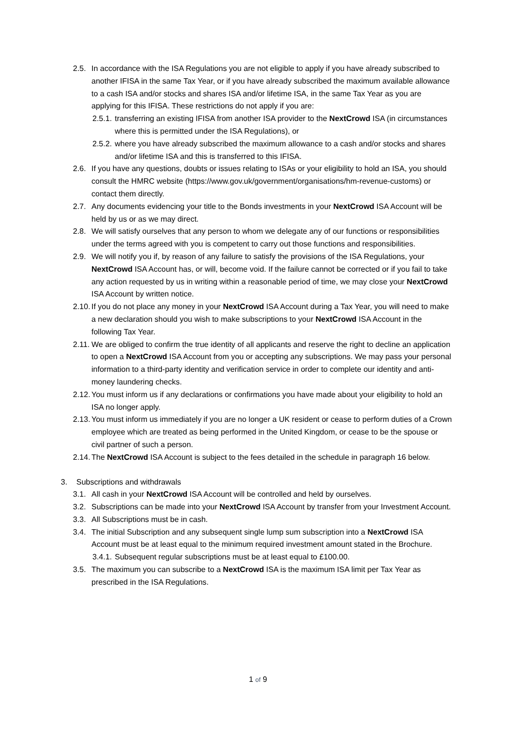2.5. In accordance with the ISA Regulations you are not eligible to apply if you have already subscribed to another IFISA in the same Tax Year, or if you have already subscribed the maximum available allowance to a cash ISA and/or stocks and shares ISA and/or lifetime ISA, in the same Tax Year as you are applying for this IFISA. These restrictions do not apply if you are:
2.5.1. transferring an existing IFISA from another ISA provider to the NextCrowd ISA (in circumstances where this is permitted under the ISA Regulations), or
2.5.2. where you have already subscribed the maximum allowance to a cash and/or stocks and shares and/or lifetime ISA and this is transferred to this IFISA.
2.6. If you have any questions, doubts or issues relating to ISAs or your eligibility to hold an ISA, you should consult the HMRC website (https://www.gov.uk/government/organisations/hm-revenue-customs) or contact them directly.
2.7. Any documents evidencing your title to the Bonds investments in your NextCrowd ISA Account will be held by us or as we may direct.
2.8. We will satisfy ourselves that any person to whom we delegate any of our functions or responsibilities under the terms agreed with you is competent to carry out those functions and responsibilities.
2.9. We will notify you if, by reason of any failure to satisfy the provisions of the ISA Regulations, your NextCrowd ISA Account has, or will, become void. If the failure cannot be corrected or if you fail to take any action requested by us in writing within a reasonable period of time, we may close your NextCrowd ISA Account by written notice.
2.10. If you do not place any money in your NextCrowd ISA Account during a Tax Year, you will need to make a new declaration should you wish to make subscriptions to your NextCrowd ISA Account in the following Tax Year.
2.11. We are obliged to confirm the true identity of all applicants and reserve the right to decline an application to open a NextCrowd ISA Account from you or accepting any subscriptions. We may pass your personal information to a third-party identity and verification service in order to complete our identity and anti-money laundering checks.
2.12. You must inform us if any declarations or confirmations you have made about your eligibility to hold an ISA no longer apply.
2.13. You must inform us immediately if you are no longer a UK resident or cease to perform duties of a Crown employee which are treated as being performed in the United Kingdom, or cease to be the spouse or civil partner of such a person.
2.14. The NextCrowd ISA Account is subject to the fees detailed in the schedule in paragraph 16 below.
3. Subscriptions and withdrawals
3.1. All cash in your NextCrowd ISA Account will be controlled and held by ourselves.
3.2. Subscriptions can be made into your NextCrowd ISA Account by transfer from your Investment Account.
3.3. All Subscriptions must be in cash.
3.4. The initial Subscription and any subsequent single lump sum subscription into a NextCrowd ISA Account must be at least equal to the minimum required investment amount stated in the Brochure.
3.4.1. Subsequent regular subscriptions must be at least equal to £100.00.
3.5. The maximum you can subscribe to a NextCrowd ISA is the maximum ISA limit per Tax Year as prescribed in the ISA Regulations.
1 of 9